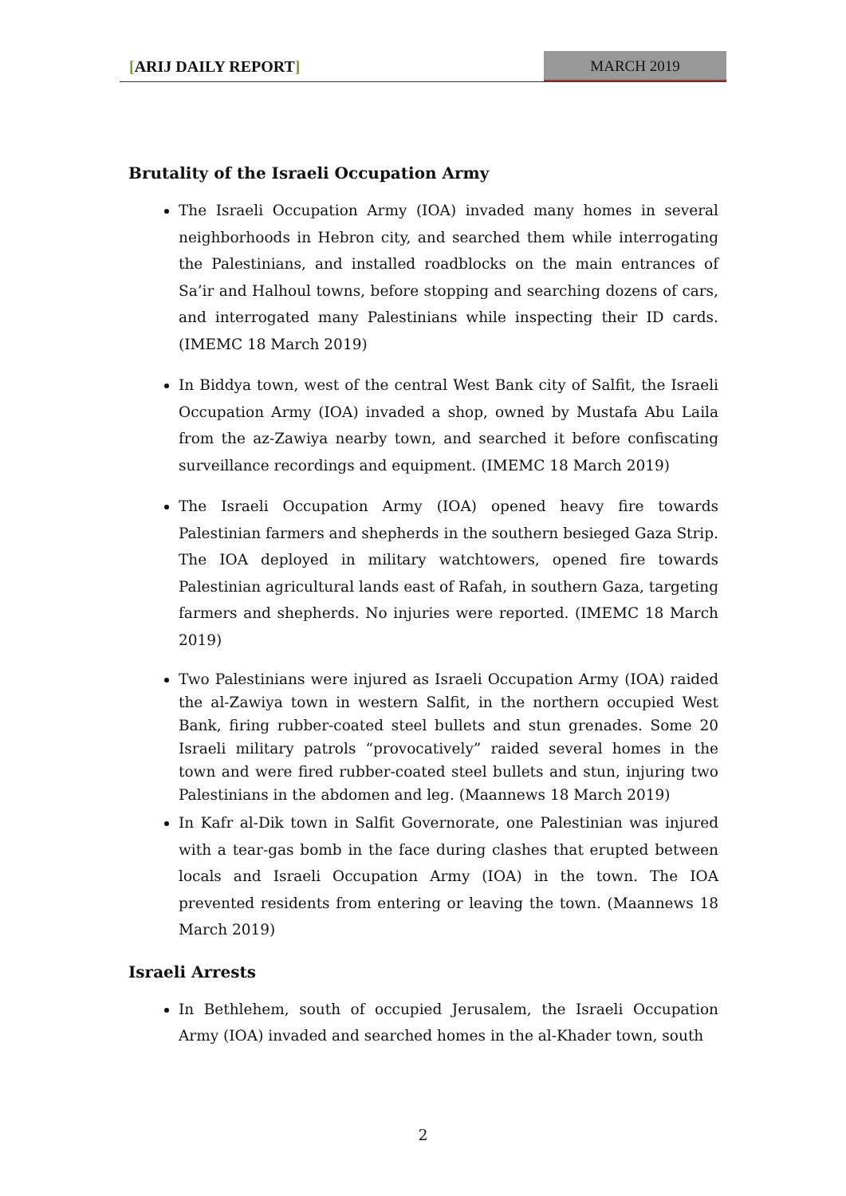[ARIJ DAILY REPORT] MARCH 2019
Brutality of the Israeli Occupation Army
The Israeli Occupation Army (IOA) invaded many homes in several neighborhoods in Hebron city, and searched them while interrogating the Palestinians, and installed roadblocks on the main entrances of Sa’ir and Halhoul towns, before stopping and searching dozens of cars, and interrogated many Palestinians while inspecting their ID cards. (IMEMC 18 March 2019)
In Biddya town, west of the central West Bank city of Salfit, the Israeli Occupation Army (IOA) invaded a shop, owned by Mustafa Abu Laila from the az-Zawiya nearby town, and searched it before confiscating surveillance recordings and equipment. (IMEMC 18 March 2019)
The Israeli Occupation Army (IOA) opened heavy fire towards Palestinian farmers and shepherds in the southern besieged Gaza Strip. The IOA deployed in military watchtowers, opened fire towards Palestinian agricultural lands east of Rafah, in southern Gaza, targeting farmers and shepherds. No injuries were reported. (IMEMC 18 March 2019)
Two Palestinians were injured as Israeli Occupation Army (IOA) raided the al-Zawiya town in western Salfit, in the northern occupied West Bank, firing rubber-coated steel bullets and stun grenades. Some 20 Israeli military patrols “provocatively” raided several homes in the town and were fired rubber-coated steel bullets and stun, injuring two Palestinians in the abdomen and leg. (Maannews 18 March 2019)
In Kafr al-Dik town in Salfit Governorate, one Palestinian was injured with a tear-gas bomb in the face during clashes that erupted between locals and Israeli Occupation Army (IOA) in the town. The IOA prevented residents from entering or leaving the town. (Maannews 18 March 2019)
Israeli Arrests
In Bethlehem, south of occupied Jerusalem, the Israeli Occupation Army (IOA) invaded and searched homes in the al-Khader town, south
2